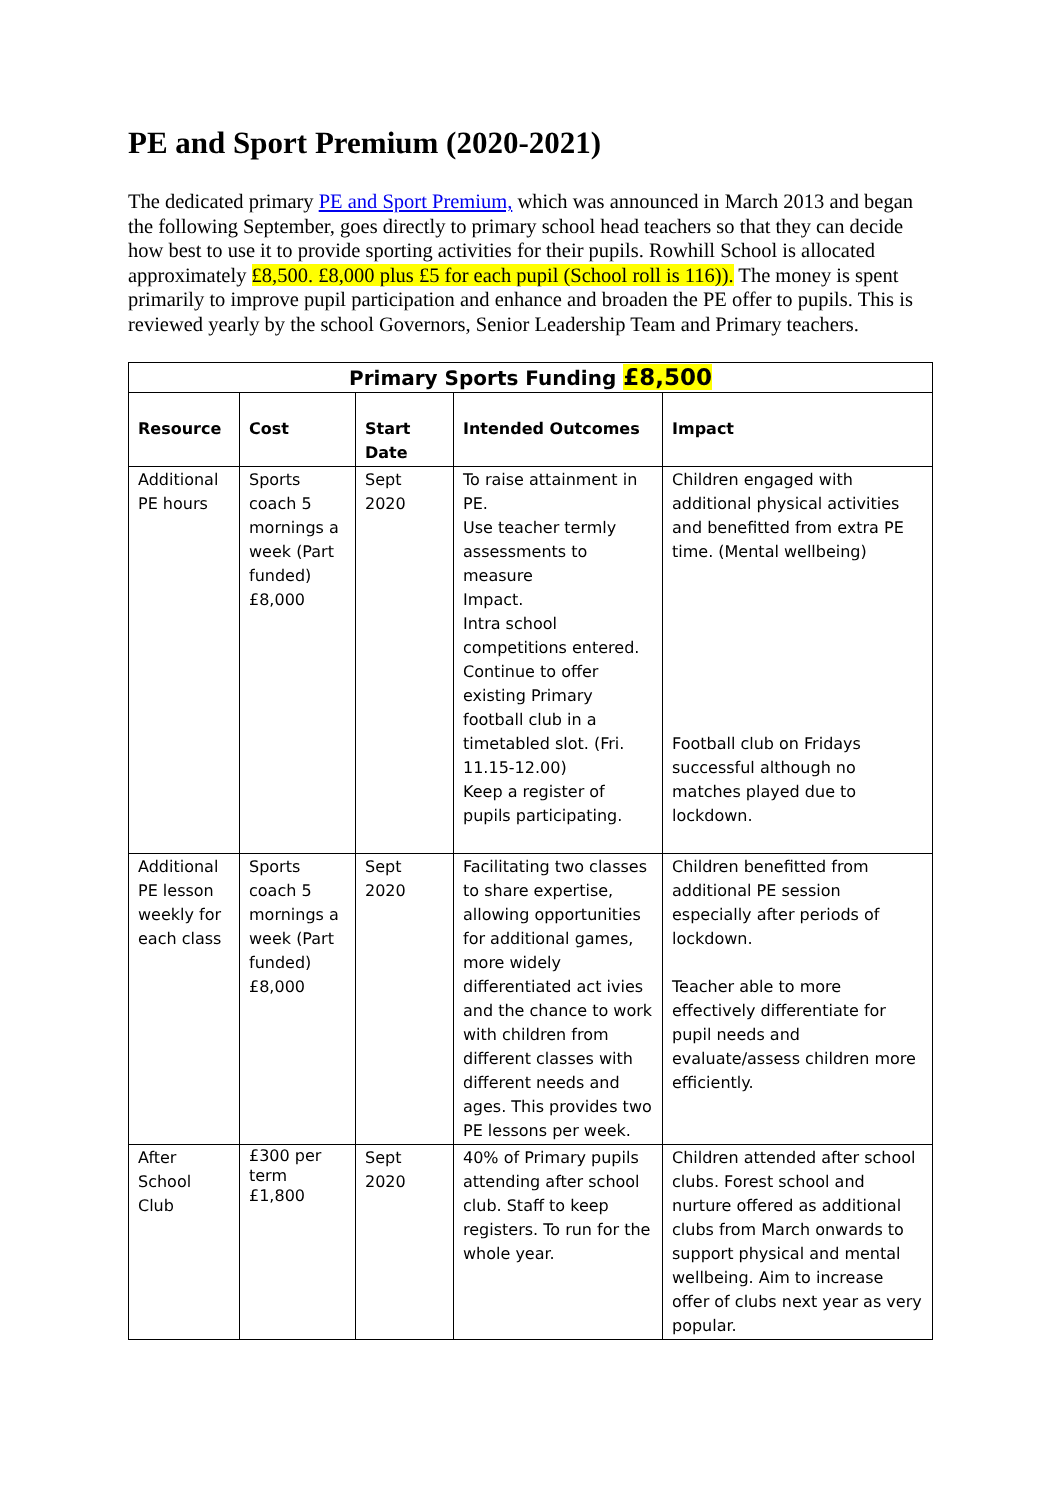PE and Sport Premium (2020-2021)
The dedicated primary PE and Sport Premium, which was announced in March 2013 and began the following September, goes directly to primary school head teachers so that they can decide how best to use it to provide sporting activities for their pupils. Rowhill School is allocated approximately £8,500. £8,000 plus £5 for each pupil (School roll is 116)). The money is spent primarily to improve pupil participation and enhance and broaden the PE offer to pupils. This is reviewed yearly by the school Governors, Senior Leadership Team and Primary teachers.
| Primary Sports Funding £8,500 | | | | |
| --- | --- | --- | --- | --- |
| Resource | Cost | Start Date | Intended Outcomes | Impact |
| Additional PE hours | Sports coach 5 mornings a week (Part funded) £8,000 | Sept 2020 | To raise attainment in PE. Use teacher termly assessments to measure Impact. Intra school competitions entered. Continue to offer existing Primary football club in a timetabled slot. (Fri. 11.15-12.00) Keep a register of pupils participating. | Children engaged with additional physical activities and benefitted from extra PE time. (Mental wellbeing) Football club on Fridays successful although no matches played due to lockdown. |
| Additional PE lesson weekly for each class | Sports coach 5 mornings a week (Part funded) £8,000 | Sept 2020 | Facilitating two classes to share expertise, allowing opportunities for additional games, more widely differentiated act ivies and the chance to work with children from different classes with different needs and ages. This provides two PE lessons per week. | Children benefitted from additional PE session especially after periods of lockdown. Teacher able to more effectively differentiate for pupil needs and evaluate/assess children more efficiently. |
| After School Club | £300 per term £1,800 | Sept 2020 | 40% of Primary pupils attending after school club. Staff to keep registers. To run for the whole year. | Children attended after school clubs. Forest school and nurture offered as additional clubs from March onwards to support physical and mental wellbeing. Aim to increase offer of clubs next year as very popular. |